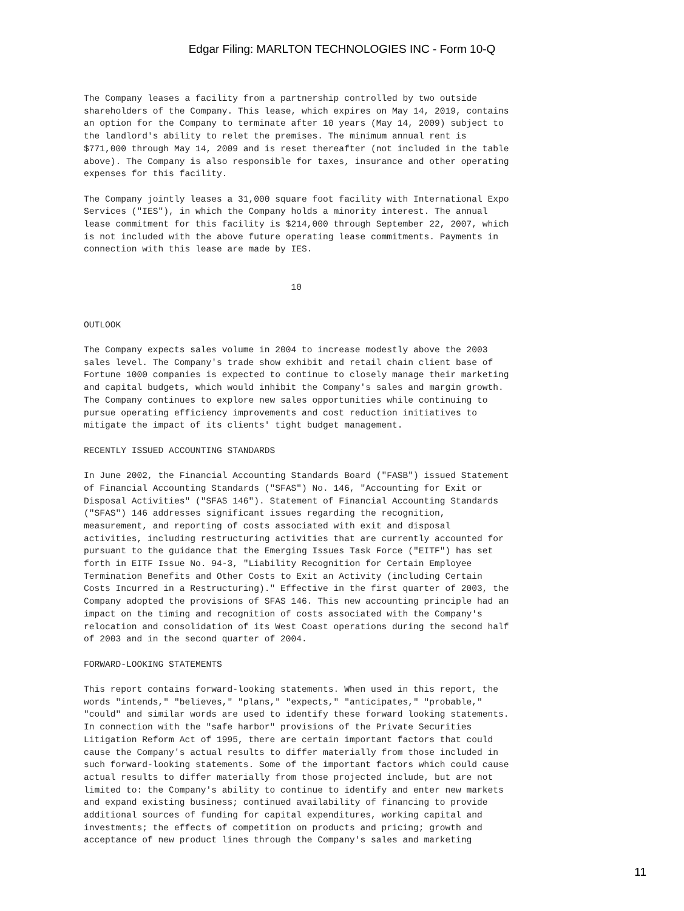Edgar Filing: MARLTON TECHNOLOGIES INC - Form 10-Q
The Company leases a facility from a partnership controlled by two outside
shareholders of the Company. This lease, which expires on May 14, 2019, contains
an option for the Company to terminate after 10 years (May 14, 2009) subject to
the landlord's ability to relet the premises. The minimum annual rent is
$771,000 through May 14, 2009 and is reset thereafter (not included in the table
above). The Company is also responsible for taxes, insurance and other operating
expenses for this facility.

The Company jointly leases a 31,000 square foot facility with International Expo
Services ("IES"), in which the Company holds a minority interest. The annual
lease commitment for this facility is $214,000 through September 22, 2007, which
is not included with the above future operating lease commitments. Payments in
connection with this lease are made by IES.


                                       10


OUTLOOK

The Company expects sales volume in 2004 to increase modestly above the 2003
sales level. The Company's trade show exhibit and retail chain client base of
Fortune 1000 companies is expected to continue to closely manage their marketing
and capital budgets, which would inhibit the Company's sales and margin growth.
The Company continues to explore new sales opportunities while continuing to
pursue operating efficiency improvements and cost reduction initiatives to
mitigate the impact of its clients' tight budget management.

RECENTLY ISSUED ACCOUNTING STANDARDS

In June 2002, the Financial Accounting Standards Board ("FASB") issued Statement
of Financial Accounting Standards ("SFAS") No. 146, "Accounting for Exit or
Disposal Activities" ("SFAS 146"). Statement of Financial Accounting Standards
("SFAS") 146 addresses significant issues regarding the recognition,
measurement, and reporting of costs associated with exit and disposal
activities, including restructuring activities that are currently accounted for
pursuant to the guidance that the Emerging Issues Task Force ("EITF") has set
forth in EITF Issue No. 94-3, "Liability Recognition for Certain Employee
Termination Benefits and Other Costs to Exit an Activity (including Certain
Costs Incurred in a Restructuring)." Effective in the first quarter of 2003, the
Company adopted the provisions of SFAS 146. This new accounting principle had an
impact on the timing and recognition of costs associated with the Company's
relocation and consolidation of its West Coast operations during the second half
of 2003 and in the second quarter of 2004.

FORWARD-LOOKING STATEMENTS

This report contains forward-looking statements. When used in this report, the
words "intends," "believes," "plans," "expects," "anticipates," "probable,"
"could" and similar words are used to identify these forward looking statements.
In connection with the "safe harbor" provisions of the Private Securities
Litigation Reform Act of 1995, there are certain important factors that could
cause the Company's actual results to differ materially from those included in
such forward-looking statements. Some of the important factors which could cause
actual results to differ materially from those projected include, but are not
limited to: the Company's ability to continue to identify and enter new markets
and expand existing business; continued availability of financing to provide
additional sources of funding for capital expenditures, working capital and
investments; the effects of competition on products and pricing; growth and
acceptance of new product lines through the Company's sales and marketing
11